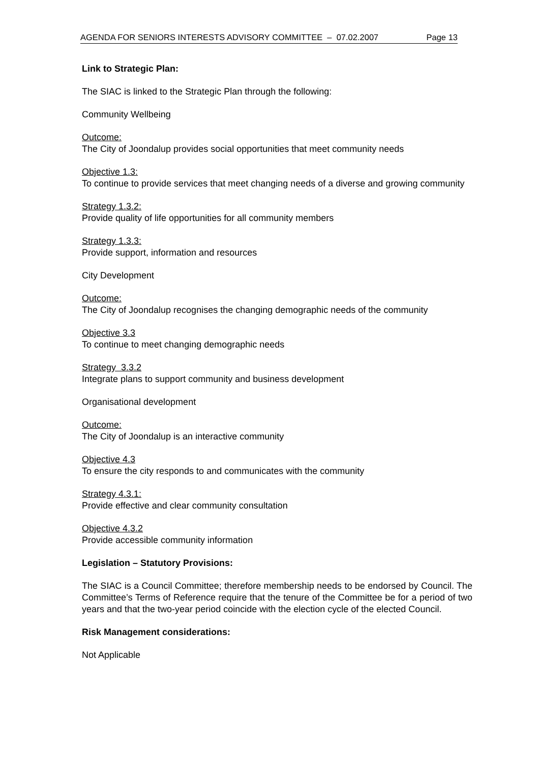AGENDA FOR SENIORS INTERESTS ADVISORY COMMITTEE – 07.02.2007 Page 13
Link to Strategic Plan:
The SIAC is linked to the Strategic Plan through the following:
Community Wellbeing
Outcome:
The City of Joondalup provides social opportunities that meet community needs
Objective 1.3:
To continue to provide services that meet changing needs of a diverse and growing community
Strategy 1.3.2:
Provide quality of life opportunities for all community members
Strategy 1.3.3:
Provide support, information and resources
City Development
Outcome:
The City of Joondalup recognises the changing demographic needs of the community
Objective 3.3
To continue to meet changing demographic needs
Strategy 3.3.2
Integrate plans to support community and business development
Organisational development
Outcome:
The City of Joondalup is an interactive community
Objective 4.3
To ensure the city responds to and communicates with the community
Strategy 4.3.1:
Provide effective and clear community consultation
Objective 4.3.2
Provide accessible community information
Legislation – Statutory Provisions:
The SIAC is a Council Committee; therefore membership needs to be endorsed by Council. The Committee’s Terms of Reference require that the tenure of the Committee be for a period of two years and that the two-year period coincide with the election cycle of the elected Council.
Risk Management considerations:
Not Applicable